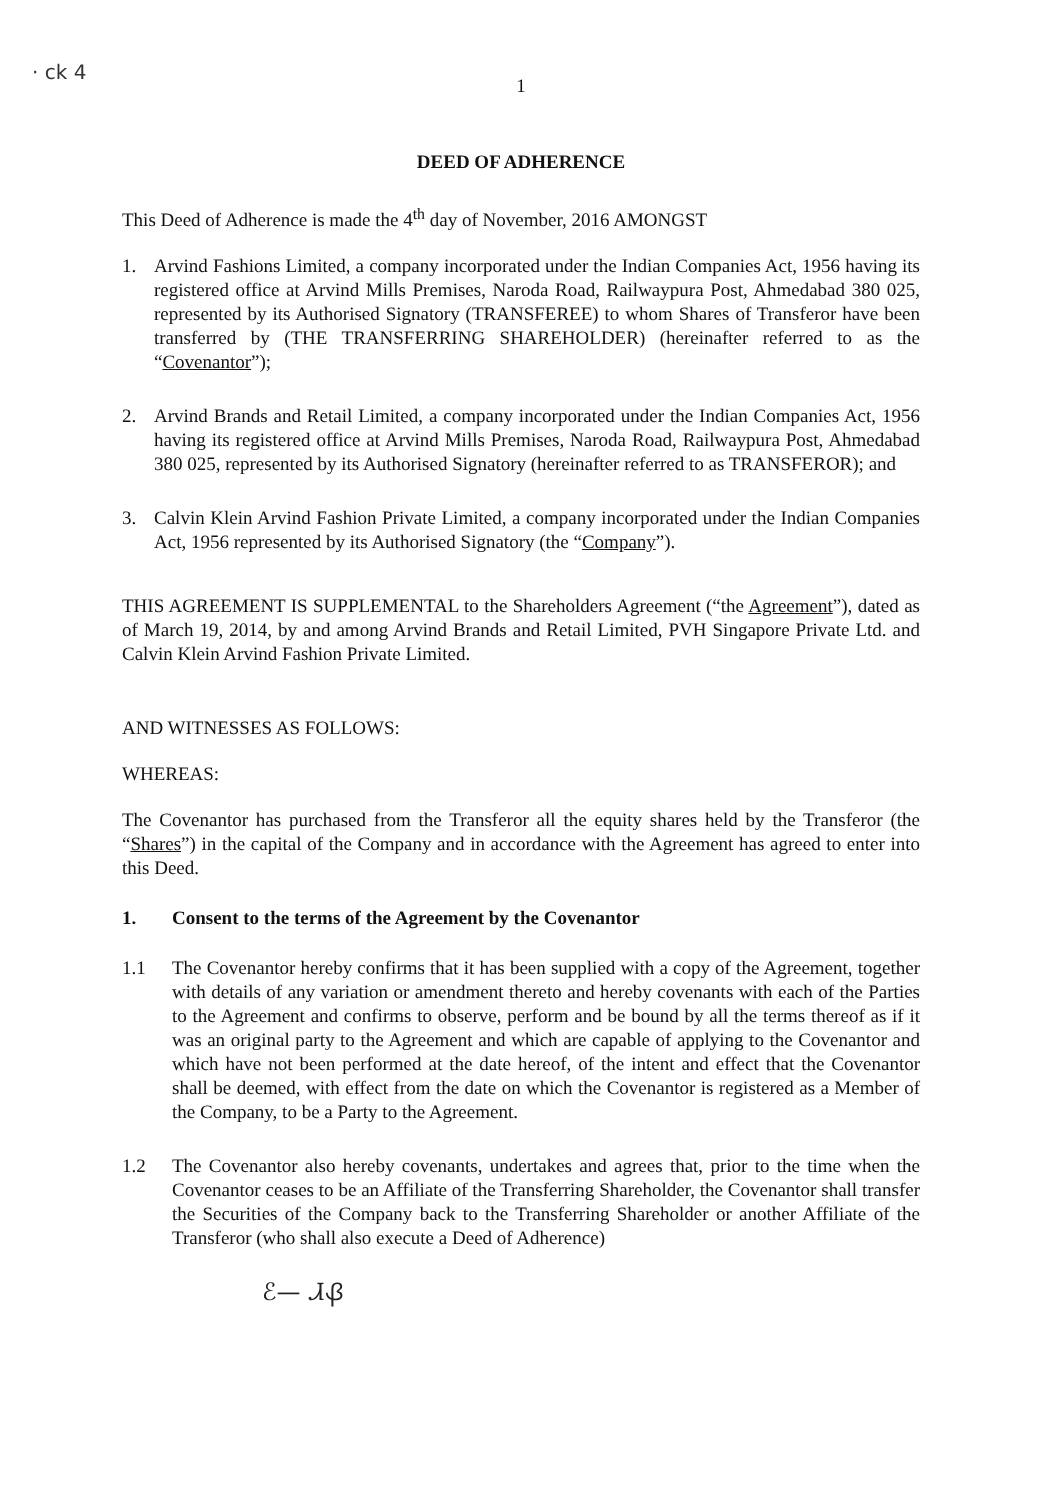· ck 4
1
DEED OF ADHERENCE
This Deed of Adherence is made the 4<sup>th</sup> day of November, 2016 AMONGST
1. Arvind Fashions Limited, a company incorporated under the Indian Companies Act, 1956 having its registered office at Arvind Mills Premises, Naroda Road, Railwaypura Post, Ahmedabad 380 025, represented by its Authorised Signatory (TRANSFEREE) to whom Shares of Transferor have been transferred by (THE TRANSFERRING SHAREHOLDER) (hereinafter referred to as the “Covenantor”);
2. Arvind Brands and Retail Limited, a company incorporated under the Indian Companies Act, 1956 having its registered office at Arvind Mills Premises, Naroda Road, Railwaypura Post, Ahmedabad 380 025, represented by its Authorised Signatory (hereinafter referred to as TRANSFEROR); and
3. Calvin Klein Arvind Fashion Private Limited, a company incorporated under the Indian Companies Act, 1956 represented by its Authorised Signatory (the “Company”).
THIS AGREEMENT IS SUPPLEMENTAL to the Shareholders Agreement (“the Agreement”), dated as of March 19, 2014, by and among Arvind Brands and Retail Limited, PVH Singapore Private Ltd. and Calvin Klein Arvind Fashion Private Limited.
AND WITNESSES AS FOLLOWS:
WHEREAS:
The Covenantor has purchased from the Transferor all the equity shares held by the Transferor (the “Shares”) in the capital of the Company and in accordance with the Agreement has agreed to enter into this Deed.
1. Consent to the terms of the Agreement by the Covenantor
1.1 The Covenantor hereby confirms that it has been supplied with a copy of the Agreement, together with details of any variation or amendment thereto and hereby covenants with each of the Parties to the Agreement and confirms to observe, perform and be bound by all the terms thereof as if it was an original party to the Agreement and which are capable of applying to the Covenantor and which have not been performed at the date hereof, of the intent and effect that the Covenantor shall be deemed, with effect from the date on which the Covenantor is registered as a Member of the Company, to be a Party to the Agreement.
1.2 The Covenantor also hereby covenants, undertakes and agrees that, prior to the time when the Covenantor ceases to be an Affiliate of the Transferring Shareholder, the Covenantor shall transfer the Securities of the Company back to the Transferring Shareholder or another Affiliate of the Transferor (who shall also execute a Deed of Adherence)
ℰ— ᏗᏰ